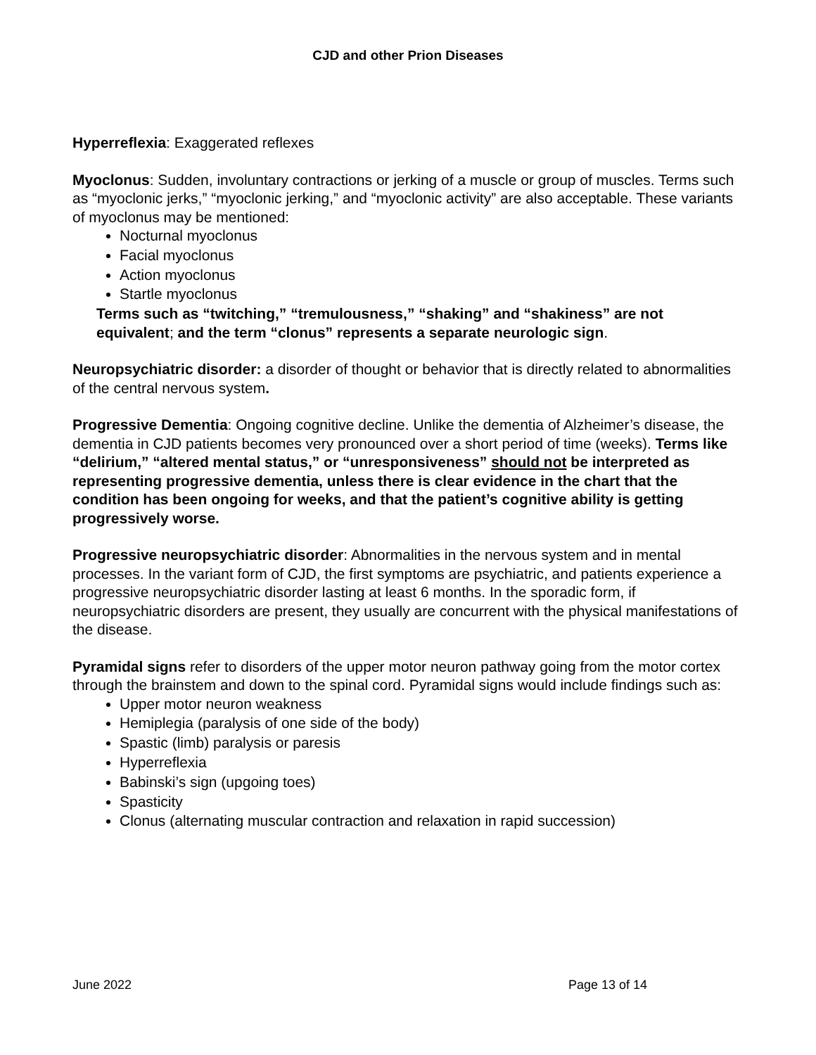CJD and other Prion Diseases
Hyperreflexia: Exaggerated reflexes
Myoclonus: Sudden, involuntary contractions or jerking of a muscle or group of muscles. Terms such as “myoclonic jerks,” “myoclonic jerking,” and “myoclonic activity” are also acceptable. These variants of myoclonus may be mentioned:
Nocturnal myoclonus
Facial myoclonus
Action myoclonus
Startle myoclonus
Terms such as “twitching,” “tremulousness,” “shaking” and “shakiness” are not equivalent; and the term “clonus” represents a separate neurologic sign.
Neuropsychiatric disorder: a disorder of thought or behavior that is directly related to abnormalities of the central nervous system.
Progressive Dementia: Ongoing cognitive decline. Unlike the dementia of Alzheimer’s disease, the dementia in CJD patients becomes very pronounced over a short period of time (weeks). Terms like “delirium,” “altered mental status,” or “unresponsiveness” should not be interpreted as representing progressive dementia, unless there is clear evidence in the chart that the condition has been ongoing for weeks, and that the patient’s cognitive ability is getting progressively worse.
Progressive neuropsychiatric disorder: Abnormalities in the nervous system and in mental processes. In the variant form of CJD, the first symptoms are psychiatric, and patients experience a progressive neuropsychiatric disorder lasting at least 6 months. In the sporadic form, if neuropsychiatric disorders are present, they usually are concurrent with the physical manifestations of the disease.
Pyramidal signs refer to disorders of the upper motor neuron pathway going from the motor cortex through the brainstem and down to the spinal cord. Pyramidal signs would include findings such as:
Upper motor neuron weakness
Hemiplegia (paralysis of one side of the body)
Spastic (limb) paralysis or paresis
Hyperreflexia
Babinski’s sign (upgoing toes)
Spasticity
Clonus (alternating muscular contraction and relaxation in rapid succession)
June 2022 Page 13 of 14